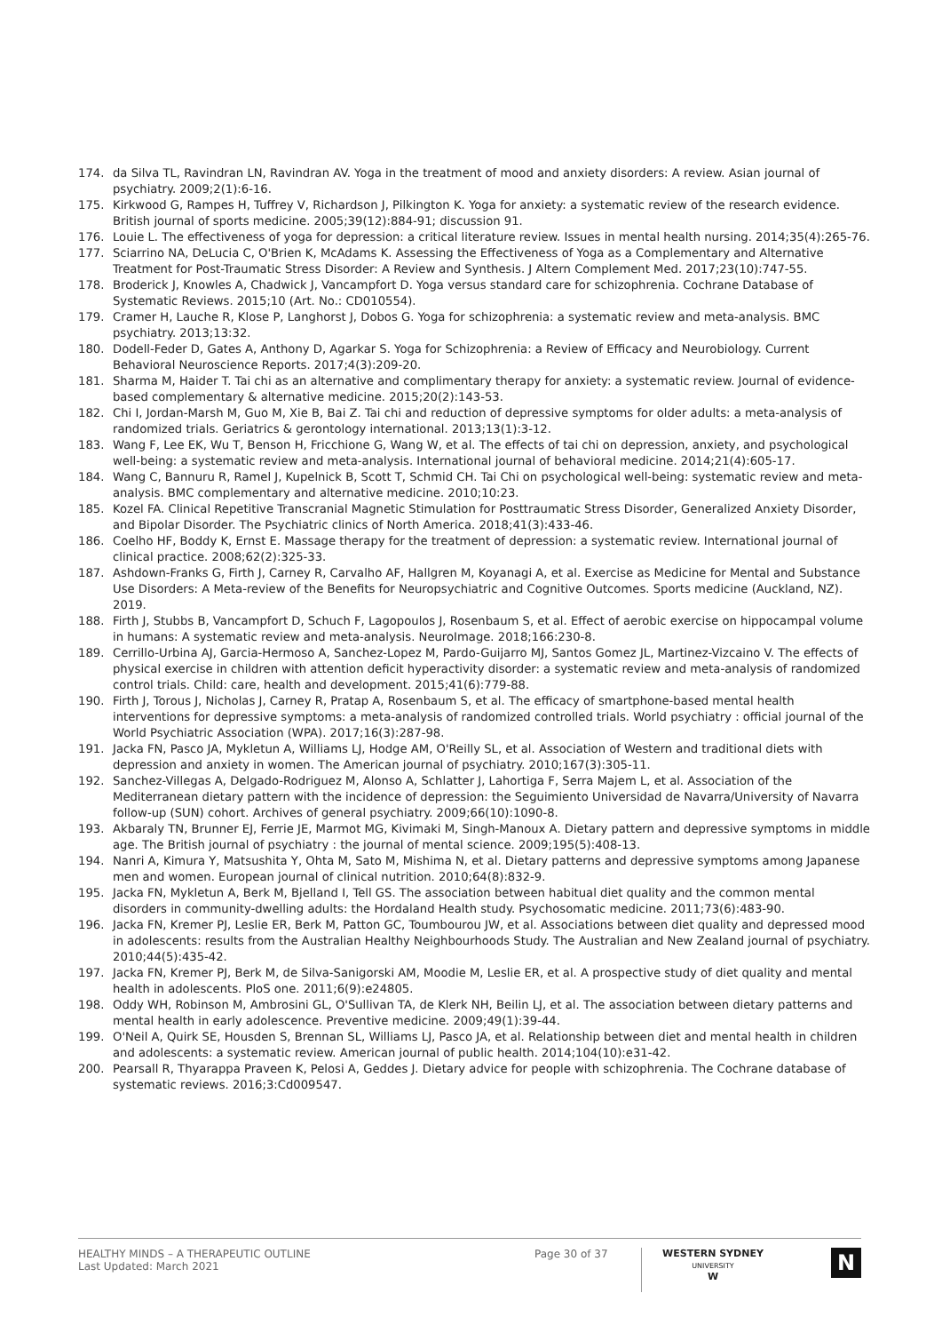174. da Silva TL, Ravindran LN, Ravindran AV. Yoga in the treatment of mood and anxiety disorders: A review. Asian journal of psychiatry. 2009;2(1):6-16.
175. Kirkwood G, Rampes H, Tuffrey V, Richardson J, Pilkington K. Yoga for anxiety: a systematic review of the research evidence. British journal of sports medicine. 2005;39(12):884-91; discussion 91.
176. Louie L. The effectiveness of yoga for depression: a critical literature review. Issues in mental health nursing. 2014;35(4):265-76.
177. Sciarrino NA, DeLucia C, O'Brien K, McAdams K. Assessing the Effectiveness of Yoga as a Complementary and Alternative Treatment for Post-Traumatic Stress Disorder: A Review and Synthesis. J Altern Complement Med. 2017;23(10):747-55.
178. Broderick J, Knowles A, Chadwick J, Vancampfort D. Yoga versus standard care for schizophrenia. Cochrane Database of Systematic Reviews. 2015;10 (Art. No.: CD010554).
179. Cramer H, Lauche R, Klose P, Langhorst J, Dobos G. Yoga for schizophrenia: a systematic review and meta-analysis. BMC psychiatry. 2013;13:32.
180. Dodell-Feder D, Gates A, Anthony D, Agarkar S. Yoga for Schizophrenia: a Review of Efficacy and Neurobiology. Current Behavioral Neuroscience Reports. 2017;4(3):209-20.
181. Sharma M, Haider T. Tai chi as an alternative and complimentary therapy for anxiety: a systematic review. Journal of evidence-based complementary & alternative medicine. 2015;20(2):143-53.
182. Chi I, Jordan-Marsh M, Guo M, Xie B, Bai Z. Tai chi and reduction of depressive symptoms for older adults: a meta-analysis of randomized trials. Geriatrics & gerontology international. 2013;13(1):3-12.
183. Wang F, Lee EK, Wu T, Benson H, Fricchione G, Wang W, et al. The effects of tai chi on depression, anxiety, and psychological well-being: a systematic review and meta-analysis. International journal of behavioral medicine. 2014;21(4):605-17.
184. Wang C, Bannuru R, Ramel J, Kupelnick B, Scott T, Schmid CH. Tai Chi on psychological well-being: systematic review and meta-analysis. BMC complementary and alternative medicine. 2010;10:23.
185. Kozel FA. Clinical Repetitive Transcranial Magnetic Stimulation for Posttraumatic Stress Disorder, Generalized Anxiety Disorder, and Bipolar Disorder. The Psychiatric clinics of North America. 2018;41(3):433-46.
186. Coelho HF, Boddy K, Ernst E. Massage therapy for the treatment of depression: a systematic review. International journal of clinical practice. 2008;62(2):325-33.
187. Ashdown-Franks G, Firth J, Carney R, Carvalho AF, Hallgren M, Koyanagi A, et al. Exercise as Medicine for Mental and Substance Use Disorders: A Meta-review of the Benefits for Neuropsychiatric and Cognitive Outcomes. Sports medicine (Auckland, NZ). 2019.
188. Firth J, Stubbs B, Vancampfort D, Schuch F, Lagopoulos J, Rosenbaum S, et al. Effect of aerobic exercise on hippocampal volume in humans: A systematic review and meta-analysis. NeuroImage. 2018;166:230-8.
189. Cerrillo-Urbina AJ, Garcia-Hermoso A, Sanchez-Lopez M, Pardo-Guijarro MJ, Santos Gomez JL, Martinez-Vizcaino V. The effects of physical exercise in children with attention deficit hyperactivity disorder: a systematic review and meta-analysis of randomized control trials. Child: care, health and development. 2015;41(6):779-88.
190. Firth J, Torous J, Nicholas J, Carney R, Pratap A, Rosenbaum S, et al. The efficacy of smartphone-based mental health interventions for depressive symptoms: a meta-analysis of randomized controlled trials. World psychiatry : official journal of the World Psychiatric Association (WPA). 2017;16(3):287-98.
191. Jacka FN, Pasco JA, Mykletun A, Williams LJ, Hodge AM, O'Reilly SL, et al. Association of Western and traditional diets with depression and anxiety in women. The American journal of psychiatry. 2010;167(3):305-11.
192. Sanchez-Villegas A, Delgado-Rodriguez M, Alonso A, Schlatter J, Lahortiga F, Serra Majem L, et al. Association of the Mediterranean dietary pattern with the incidence of depression: the Seguimiento Universidad de Navarra/University of Navarra follow-up (SUN) cohort. Archives of general psychiatry. 2009;66(10):1090-8.
193. Akbaraly TN, Brunner EJ, Ferrie JE, Marmot MG, Kivimaki M, Singh-Manoux A. Dietary pattern and depressive symptoms in middle age. The British journal of psychiatry : the journal of mental science. 2009;195(5):408-13.
194. Nanri A, Kimura Y, Matsushita Y, Ohta M, Sato M, Mishima N, et al. Dietary patterns and depressive symptoms among Japanese men and women. European journal of clinical nutrition. 2010;64(8):832-9.
195. Jacka FN, Mykletun A, Berk M, Bjelland I, Tell GS. The association between habitual diet quality and the common mental disorders in community-dwelling adults: the Hordaland Health study. Psychosomatic medicine. 2011;73(6):483-90.
196. Jacka FN, Kremer PJ, Leslie ER, Berk M, Patton GC, Toumbourou JW, et al. Associations between diet quality and depressed mood in adolescents: results from the Australian Healthy Neighbourhoods Study. The Australian and New Zealand journal of psychiatry. 2010;44(5):435-42.
197. Jacka FN, Kremer PJ, Berk M, de Silva-Sanigorski AM, Moodie M, Leslie ER, et al. A prospective study of diet quality and mental health in adolescents. PloS one. 2011;6(9):e24805.
198. Oddy WH, Robinson M, Ambrosini GL, O'Sullivan TA, de Klerk NH, Beilin LJ, et al. The association between dietary patterns and mental health in early adolescence. Preventive medicine. 2009;49(1):39-44.
199. O'Neil A, Quirk SE, Housden S, Brennan SL, Williams LJ, Pasco JA, et al. Relationship between diet and mental health in children and adolescents: a systematic review. American journal of public health. 2014;104(10):e31-42.
200. Pearsall R, Thyarappa Praveen K, Pelosi A, Geddes J. Dietary advice for people with schizophrenia. The Cochrane database of systematic reviews. 2016;3:Cd009547.
HEALTHY MINDS – A THERAPEUTIC OUTLINE
Last Updated: March 2021
Page 30 of 37
WESTERN SYDNEY
UNIVERSITY
W
N